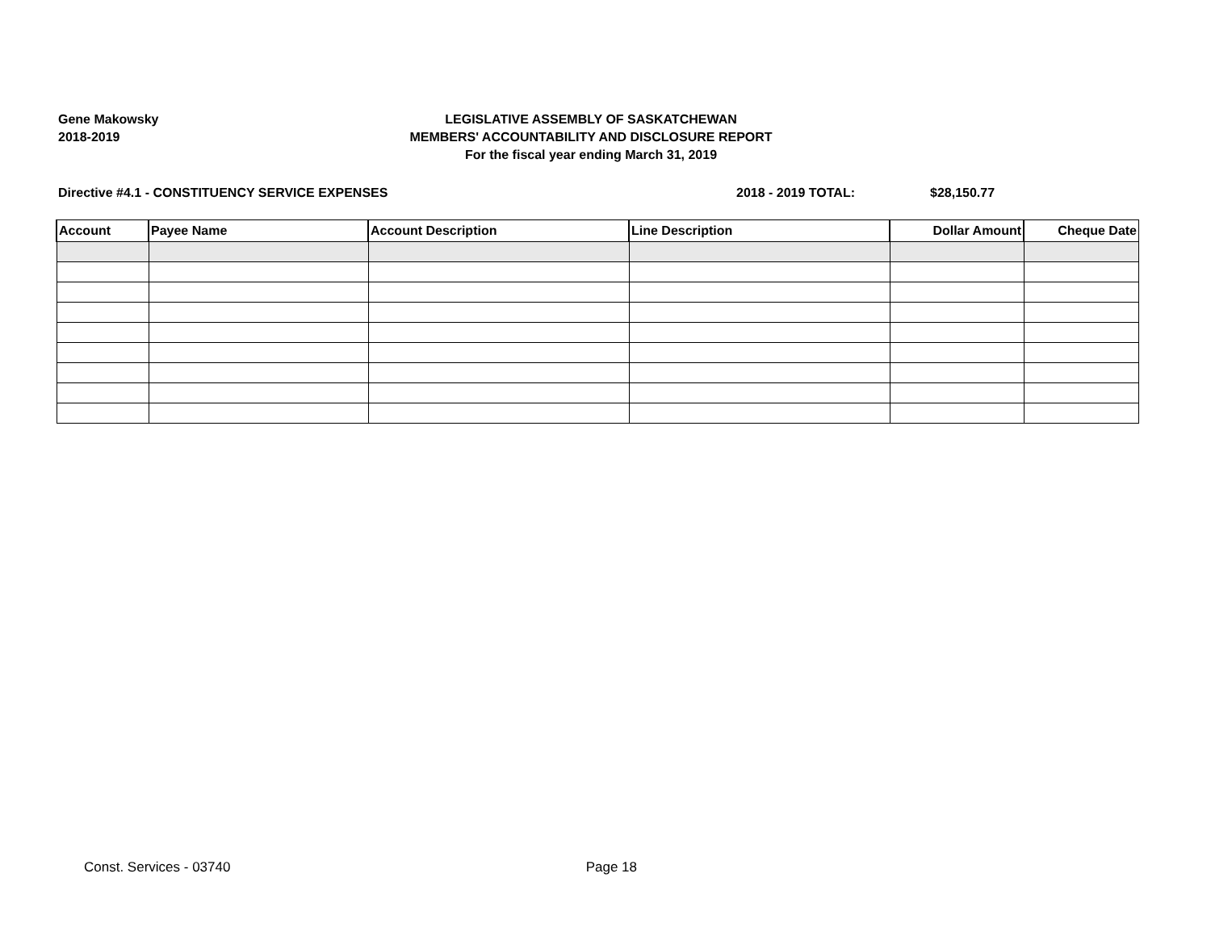Gene Makowsky
2018-2019
LEGISLATIVE ASSEMBLY OF SASKATCHEWAN
MEMBERS' ACCOUNTABILITY AND DISCLOSURE REPORT
For the fiscal year ending March 31, 2019
Directive #4.1 - CONSTITUENCY SERVICE EXPENSES 2018 - 2019 TOTAL: $28,150.77
| Account | Payee Name | Account Description | Line Description | Dollar Amount | Cheque Date |
| --- | --- | --- | --- | --- | --- |
Const. Services - 03740 Page 18